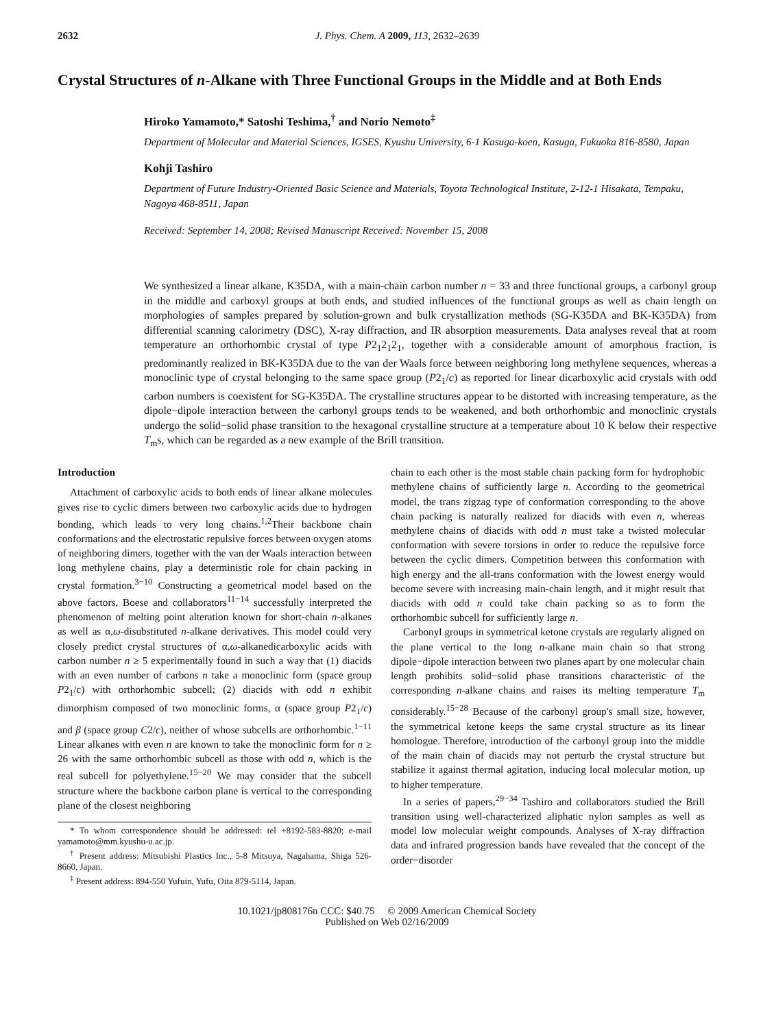2632 J. Phys. Chem. A 2009, 113, 2632–2639
Crystal Structures of n-Alkane with Three Functional Groups in the Middle and at Both Ends
Hiroko Yamamoto,* Satoshi Teshima,<sup>†</sup> and Norio Nemoto<sup>‡</sup>
Department of Molecular and Material Sciences, IGSES, Kyushu University, 6-1 Kasuga-koen, Kasuga, Fukuoka 816-8580, Japan
Kohji Tashiro
Department of Future Industry-Oriented Basic Science and Materials, Toyota Technological Institute, 2-12-1 Hisakata, Tempaku, Nagoya 468-8511, Japan
Received: September 14, 2008; Revised Manuscript Received: November 15, 2008
We synthesized a linear alkane, K35DA, with a main-chain carbon number n = 33 and three functional groups, a carbonyl group in the middle and carboxyl groups at both ends, and studied influences of the functional groups as well as chain length on morphologies of samples prepared by solution-grown and bulk crystallization methods (SG-K35DA and BK-K35DA) from differential scanning calorimetry (DSC), X-ray diffraction, and IR absorption measurements. Data analyses reveal that at room temperature an orthorhombic crystal of type P2<sub>1</sub>2<sub>1</sub>2<sub>1</sub>, together with a considerable amount of amorphous fraction, is predominantly realized in BK-K35DA due to the van der Waals force between neighboring long methylene sequences, whereas a monoclinic type of crystal belonging to the same space group (P2<sub>1</sub>/c) as reported for linear dicarboxylic acid crystals with odd carbon numbers is coexistent for SG-K35DA. The crystalline structures appear to be distorted with increasing temperature, as the dipole−dipole interaction between the carbonyl groups tends to be weakened, and both orthorhombic and monoclinic crystals undergo the solid−solid phase transition to the hexagonal crystalline structure at a temperature about 10 K below their respective T<sub>m</sub>s, which can be regarded as a new example of the Brill transition.
Introduction
Attachment of carboxylic acids to both ends of linear alkane molecules gives rise to cyclic dimers between two carboxylic acids due to hydrogen bonding, which leads to very long chains.<sup>1,2</sup>Their backbone chain conformations and the electrostatic repulsive forces between oxygen atoms of neighboring dimers, together with the van der Waals interaction between long methylene chains, play a deterministic role for chain packing in crystal formation.<sup>3−10</sup> Constructing a geometrical model based on the above factors, Boese and collaborators<sup>11−14</sup> successfully interpreted the phenomenon of melting point alteration known for short-chain n-alkanes as well as α,ω-disubstituted n-alkane derivatives. This model could very closely predict crystal structures of α,ω-alkanedicarboxylic acids with carbon number n ≥ 5 experimentally found in such a way that (1) diacids with an even number of carbons n take a monoclinic form (space group P2<sub>1</sub>/c) with orthorhombic subcell; (2) diacids with odd n exhibit dimorphism composed of two monoclinic forms, α (space group P2<sub>1</sub>/c) and β (space group C2/c), neither of whose subcells are orthorhombic.<sup>1−11</sup> Linear alkanes with even n are known to take the monoclinic form for n ≥ 26 with the same orthorhombic subcell as those with odd n, which is the real subcell for polyethylene.<sup>15−20</sup> We may consider that the subcell structure where the backbone carbon plane is vertical to the corresponding plane of the closest neighboring
* To whom correspondence should be addressed: tel +8192-583-8820; e-mail yamamoto@mm.kyushu-u.ac.jp.
<sup>†</sup> Present address: Mitsubishi Plastics Inc., 5-8 Mitsuya, Nagahama, Shiga 526-8660, Japan.
<sup>‡</sup> Present address: 894-550 Yufuin, Yufu, Oita 879-5114, Japan.
chain to each other is the most stable chain packing form for hydrophobic methylene chains of sufficiently large n. According to the geometrical model, the trans zigzag type of conformation corresponding to the above chain packing is naturally realized for diacids with even n, whereas methylene chains of diacids with odd n must take a twisted molecular conformation with severe torsions in order to reduce the repulsive force between the cyclic dimers. Competition between this conformation with high energy and the all-trans conformation with the lowest energy would become severe with increasing main-chain length, and it might result that diacids with odd n could take chain packing so as to form the orthorhombic subcell for sufficiently large n.
Carbonyl groups in symmetrical ketone crystals are regularly aligned on the plane vertical to the long n-alkane main chain so that strong dipole−dipole interaction between two planes apart by one molecular chain length prohibits solid−solid phase transitions characteristic of the corresponding n-alkane chains and raises its melting temperature T<sub>m</sub> considerably.<sup>15−28</sup> Because of the carbonyl group's small size, however, the symmetrical ketone keeps the same crystal structure as its linear homologue. Therefore, introduction of the carbonyl group into the middle of the main chain of diacids may not perturb the crystal structure but stabilize it against thermal agitation, inducing local molecular motion, up to higher temperature.
In a series of papers,<sup>29−34</sup> Tashiro and collaborators studied the Brill transition using well-characterized aliphatic nylon samples as well as model low molecular weight compounds. Analyses of X-ray diffraction data and infrared progression bands have revealed that the concept of the order−disorder
10.1021/jp808176n CCC: $40.75 © 2009 American Chemical Society
Published on Web 02/16/2009